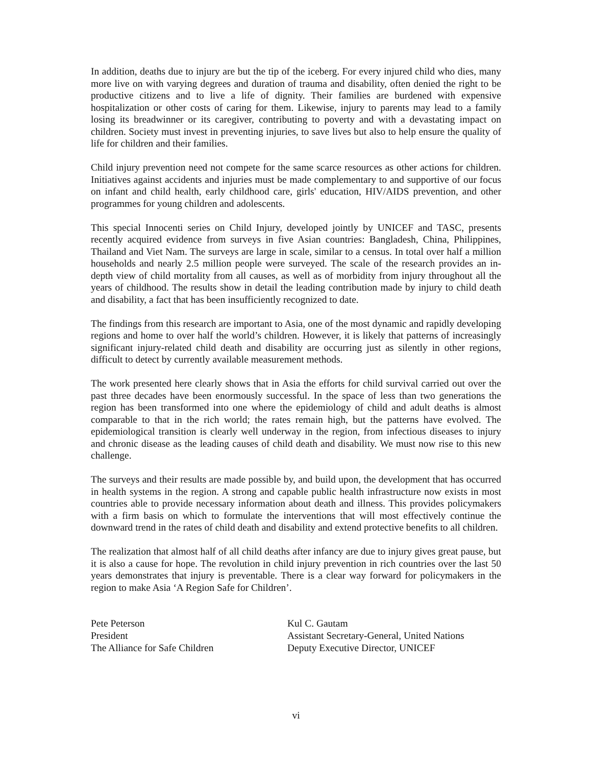In addition, deaths due to injury are but the tip of the iceberg. For every injured child who dies, many more live on with varying degrees and duration of trauma and disability, often denied the right to be productive citizens and to live a life of dignity. Their families are burdened with expensive hospitalization or other costs of caring for them. Likewise, injury to parents may lead to a family losing its breadwinner or its caregiver, contributing to poverty and with a devastating impact on children. Society must invest in preventing injuries, to save lives but also to help ensure the quality of life for children and their families.
Child injury prevention need not compete for the same scarce resources as other actions for children. Initiatives against accidents and injuries must be made complementary to and supportive of our focus on infant and child health, early childhood care, girls' education, HIV/AIDS prevention, and other programmes for young children and adolescents.
This special Innocenti series on Child Injury, developed jointly by UNICEF and TASC, presents recently acquired evidence from surveys in five Asian countries: Bangladesh, China, Philippines, Thailand and Viet Nam. The surveys are large in scale, similar to a census. In total over half a million households and nearly 2.5 million people were surveyed. The scale of the research provides an in-depth view of child mortality from all causes, as well as of morbidity from injury throughout all the years of childhood. The results show in detail the leading contribution made by injury to child death and disability, a fact that has been insufficiently recognized to date.
The findings from this research are important to Asia, one of the most dynamic and rapidly developing regions and home to over half the world’s children. However, it is likely that patterns of increasingly significant injury-related child death and disability are occurring just as silently in other regions, difficult to detect by currently available measurement methods.
The work presented here clearly shows that in Asia the efforts for child survival carried out over the past three decades have been enormously successful. In the space of less than two generations the region has been transformed into one where the epidemiology of child and adult deaths is almost comparable to that in the rich world; the rates remain high, but the patterns have evolved. The epidemiological transition is clearly well underway in the region, from infectious diseases to injury and chronic disease as the leading causes of child death and disability. We must now rise to this new challenge.
The surveys and their results are made possible by, and build upon, the development that has occurred in health systems in the region. A strong and capable public health infrastructure now exists in most countries able to provide necessary information about death and illness. This provides policymakers with a firm basis on which to formulate the interventions that will most effectively continue the downward trend in the rates of child death and disability and extend protective benefits to all children.
The realization that almost half of all child deaths after infancy are due to injury gives great pause, but it is also a cause for hope. The revolution in child injury prevention in rich countries over the last 50 years demonstrates that injury is preventable. There is a clear way forward for policymakers in the region to make Asia ‘A Region Safe for Children’.
Pete Peterson
President
The Alliance for Safe Children
Kul C. Gautam
Assistant Secretary-General, United Nations
Deputy Executive Director, UNICEF
vi